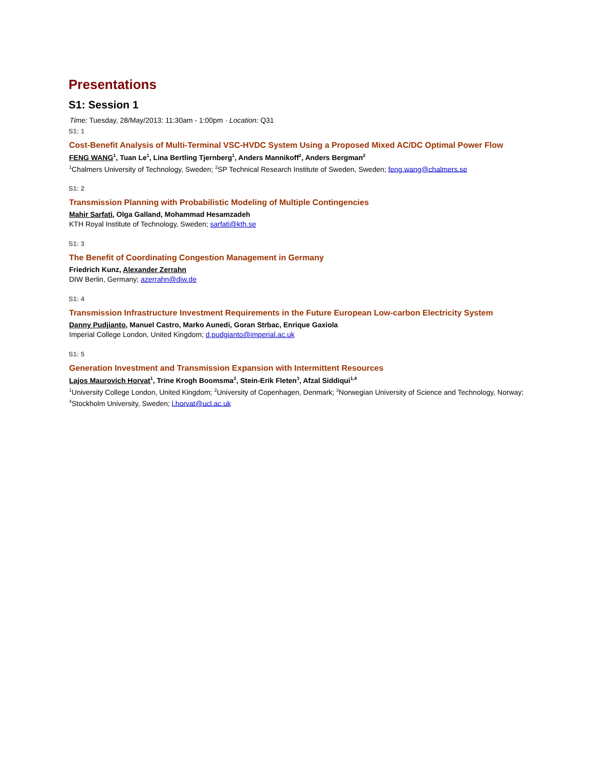Presentations
S1: Session 1
Time: Tuesday, 28/May/2013: 11:30am - 1:00pm · Location: Q31
S1: 1
Cost-Benefit Analysis of Multi-Terminal VSC-HVDC System Using a Proposed Mixed AC/DC Optimal Power Flow
FENG WANG<sup>1</sup>, Tuan Le<sup>1</sup>, Lina Bertling Tjernberg<sup>1</sup>, Anders Mannikoff<sup>2</sup>, Anders Bergman<sup>2</sup>
<sup>1</sup> Chalmers University of Technology, Sweden; <sup>2</sup>SP Technical Research Institute of Sweden, Sweden; feng.wang@chalmers.se
S1: 2
Transmission Planning with Probabilistic Modeling of Multiple Contingencies
Mahir Sarfati, Olga Galland, Mohammad Hesamzadeh
KTH Royal Institute of Technology, Sweden; sarfati@kth.se
S1: 3
The Benefit of Coordinating Congestion Management in Germany
Friedrich Kunz, Alexander Zerrahn
DIW Berlin, Germany; azerrahn@diw.de
S1: 4
Transmission Infrastructure Investment Requirements in the Future European Low-carbon Electricity System
Danny Pudjianto, Manuel Castro, Marko Aunedi, Goran Strbac, Enrique Gaxiola
Imperial College London, United Kingdom; d.pudgianto@imperial.ac.uk
S1: 5
Generation Investment and Transmission Expansion with Intermittent Resources
Lajos Maurovich Horvat<sup>1</sup>, Trine Krogh Boomsma<sup>2</sup>, Stein-Erik Fleten<sup>3</sup>, Afzal Siddiqui<sup>1,4</sup>
<sup>1</sup> University College London, United Kingdom; <sup>2</sup>University of Copenhagen, Denmark; <sup>3</sup>Norwegian University of Science and Technology, Norway; <sup>4</sup>Stockholm University, Sweden; l.horvat@ucl.ac.uk